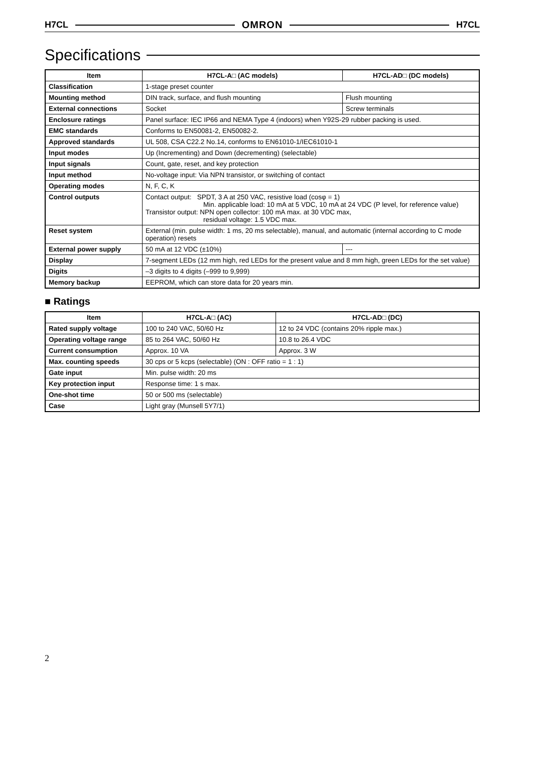H7CL OMRON H7CL
Specifications
| Item | H7CL-A□ (AC models) | H7CL-AD□ (DC models) |
| --- | --- | --- |
| Classification | 1-stage preset counter | |
| Mounting method | DIN track, surface, and flush mounting | Flush mounting |
| External connections | Socket | Screw terminals |
| Enclosure ratings | Panel surface: IEC IP66 and NEMA Type 4 (indoors) when Y92S-29 rubber packing is used. | |
| EMC standards | Conforms to EN50081-2, EN50082-2. | |
| Approved standards | UL 508, CSA C22.2 No.14, conforms to EN61010-1/IEC61010-1 | |
| Input modes | Up (Incrementing) and Down (decrementing) (selectable) | |
| Input signals | Count, gate, reset, and key protection | |
| Input method | No-voltage input: Via NPN transistor, or switching of contact | |
| Operating modes | N, F, C, K | |
| Control outputs | Contact output: SPDT, 3 A at 250 VAC, resistive load (cosφ = 1) Min. applicable load: 10 mA at 5 VDC, 10 mA at 24 VDC (P level, for reference value) Transistor output: NPN open collector: 100 mA max. at 30 VDC max, residual voltage: 1.5 VDC max. | |
| Reset system | External (min. pulse width: 1 ms, 20 ms selectable), manual, and automatic (internal according to C mode operation) resets | |
| External power supply | 50 mA at 12 VDC (±10%) | --- |
| Display | 7-segment LEDs (12 mm high, red LEDs for the present value and 8 mm high, green LEDs for the set value) | |
| Digits | –3 digits to 4 digits (–999 to 9,999) | |
| Memory backup | EEPROM, which can store data for 20 years min. | |
■ Ratings
| Item | H7CL-A□ (AC) | H7CL-AD□ (DC) |
| --- | --- | --- |
| Rated supply voltage | 100 to 240 VAC, 50/60 Hz | 12 to 24 VDC (contains 20% ripple max.) |
| Operating voltage range | 85 to 264 VAC, 50/60 Hz | 10.8 to 26.4 VDC |
| Current consumption | Approx. 10 VA | Approx. 3 W |
| Max. counting speeds | 30 cps or 5 kcps (selectable) (ON : OFF ratio = 1 : 1) | |
| Gate input | Min. pulse width: 20 ms | |
| Key protection input | Response time: 1 s max. | |
| One-shot time | 50 or 500 ms (selectable) | |
| Case | Light gray (Munsell 5Y7/1) | |
2